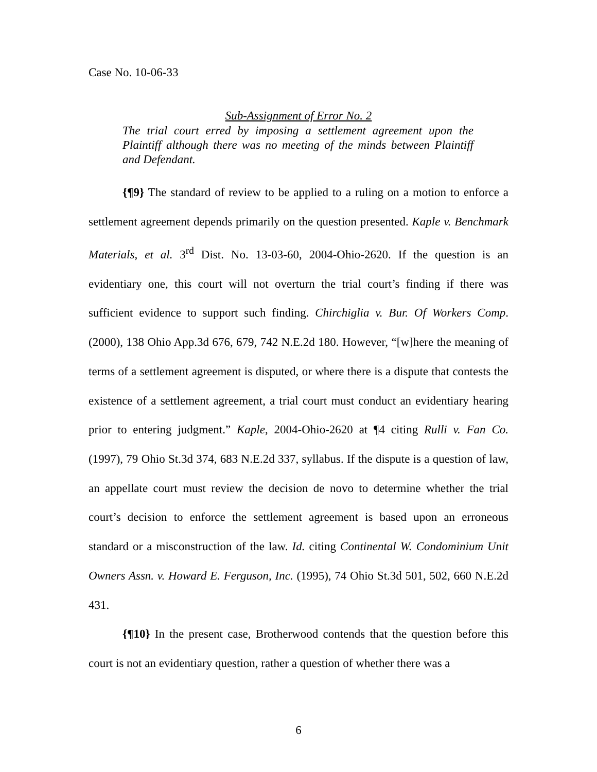Case No. 10-06-33
Sub-Assignment of Error No. 2
The trial court erred by imposing a settlement agreement upon the Plaintiff although there was no meeting of the minds between Plaintiff and Defendant.
{¶9} The standard of review to be applied to a ruling on a motion to enforce a settlement agreement depends primarily on the question presented. Kaple v. Benchmark Materials, et al. 3<sup>rd</sup> Dist. No. 13-03-60, 2004-Ohio-2620. If the question is an evidentiary one, this court will not overturn the trial court’s finding if there was sufficient evidence to support such finding. Chirchiglia v. Bur. Of Workers Comp. (2000), 138 Ohio App.3d 676, 679, 742 N.E.2d 180. However, “[w]here the meaning of terms of a settlement agreement is disputed, or where there is a dispute that contests the existence of a settlement agreement, a trial court must conduct an evidentiary hearing prior to entering judgment.” Kaple, 2004-Ohio-2620 at ¶4 citing Rulli v. Fan Co. (1997), 79 Ohio St.3d 374, 683 N.E.2d 337, syllabus. If the dispute is a question of law, an appellate court must review the decision de novo to determine whether the trial court’s decision to enforce the settlement agreement is based upon an erroneous standard or a misconstruction of the law. Id. citing Continental W. Condominium Unit Owners Assn. v. Howard E. Ferguson, Inc. (1995), 74 Ohio St.3d 501, 502, 660 N.E.2d 431.
{¶10} In the present case, Brotherwood contends that the question before this court is not an evidentiary question, rather a question of whether there was a
6